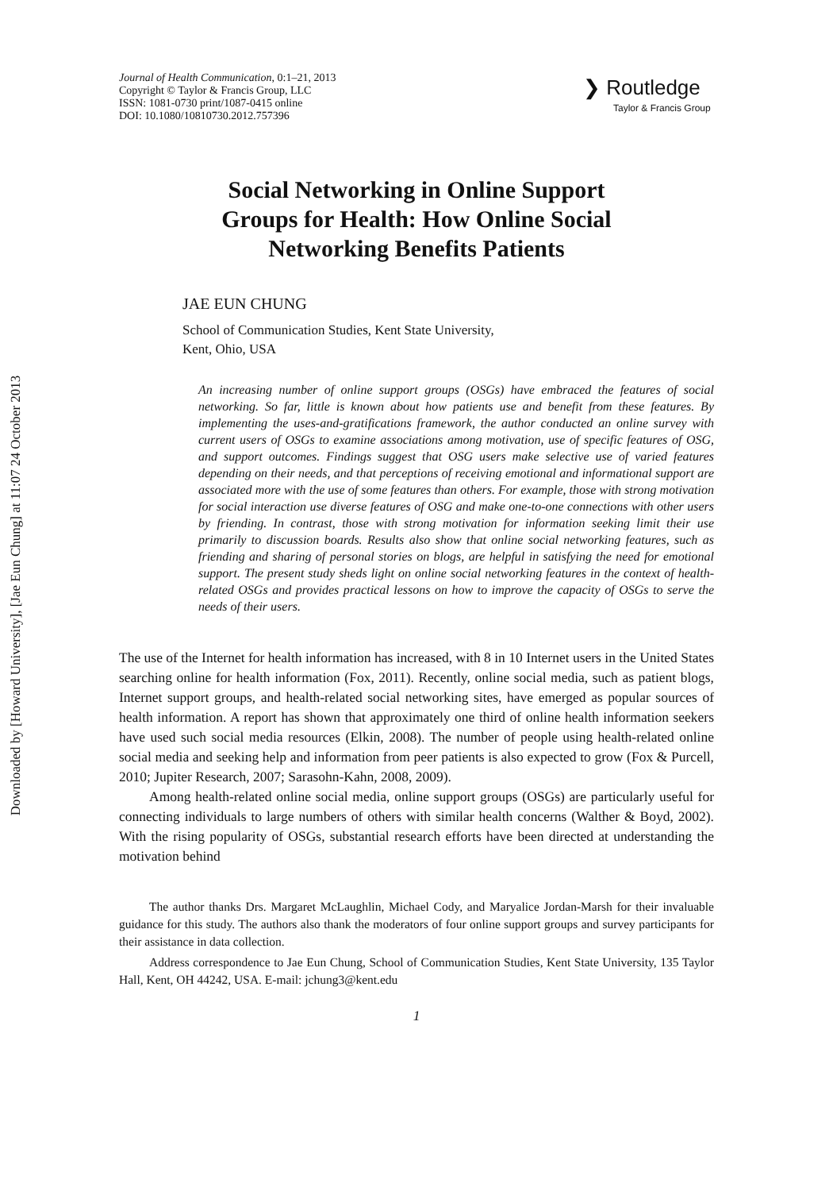Downloaded by [Howard University], [Jae Eun Chung] at 11:07 24 October 2013
Journal of Health Communication, 0:1–21, 2013
Copyright © Taylor & Francis Group, LLC
ISSN: 1081-0730 print/1087-0415 online
DOI: 10.1080/10810730.2012.757396
❯ Routledge
Taylor & Francis Group
Social Networking in Online Support
Groups for Health: How Online Social
Networking Benefits Patients
JAE EUN CHUNG
School of Communication Studies, Kent State University,
Kent, Ohio, USA
An increasing number of online support groups (OSGs) have embraced the features of social networking. So far, little is known about how patients use and benefit from these features. By implementing the uses-and-gratifications framework, the author conducted an online survey with current users of OSGs to examine associations among motivation, use of specific features of OSG, and support outcomes. Findings suggest that OSG users make selective use of varied features depending on their needs, and that perceptions of receiving emotional and informational support are associated more with the use of some features than others. For example, those with strong motivation for social interaction use diverse features of OSG and make one-to-one connections with other users by friending. In contrast, those with strong motivation for information seeking limit their use primarily to discussion boards. Results also show that online social networking features, such as friending and sharing of personal stories on blogs, are helpful in satisfying the need for emotional support. The present study sheds light on online social networking features in the context of health-related OSGs and provides practical lessons on how to improve the capacity of OSGs to serve the needs of their users.
The use of the Internet for health information has increased, with 8 in 10 Internet users in the United States searching online for health information (Fox, 2011). Recently, online social media, such as patient blogs, Internet support groups, and health-related social networking sites, have emerged as popular sources of health information. A report has shown that approximately one third of online health information seekers have used such social media resources (Elkin, 2008). The number of people using health-related online social media and seeking help and information from peer patients is also expected to grow (Fox & Purcell, 2010; Jupiter Research, 2007; Sarasohn-Kahn, 2008, 2009).
Among health-related online social media, online support groups (OSGs) are particularly useful for connecting individuals to large numbers of others with similar health concerns (Walther & Boyd, 2002). With the rising popularity of OSGs, substantial research efforts have been directed at understanding the motivation behind
The author thanks Drs. Margaret McLaughlin, Michael Cody, and Maryalice Jordan-Marsh for their invaluable guidance for this study. The authors also thank the moderators of four online support groups and survey participants for their assistance in data collection.
Address correspondence to Jae Eun Chung, School of Communication Studies, Kent State University, 135 Taylor Hall, Kent, OH 44242, USA. E-mail: jchung3@kent.edu
1